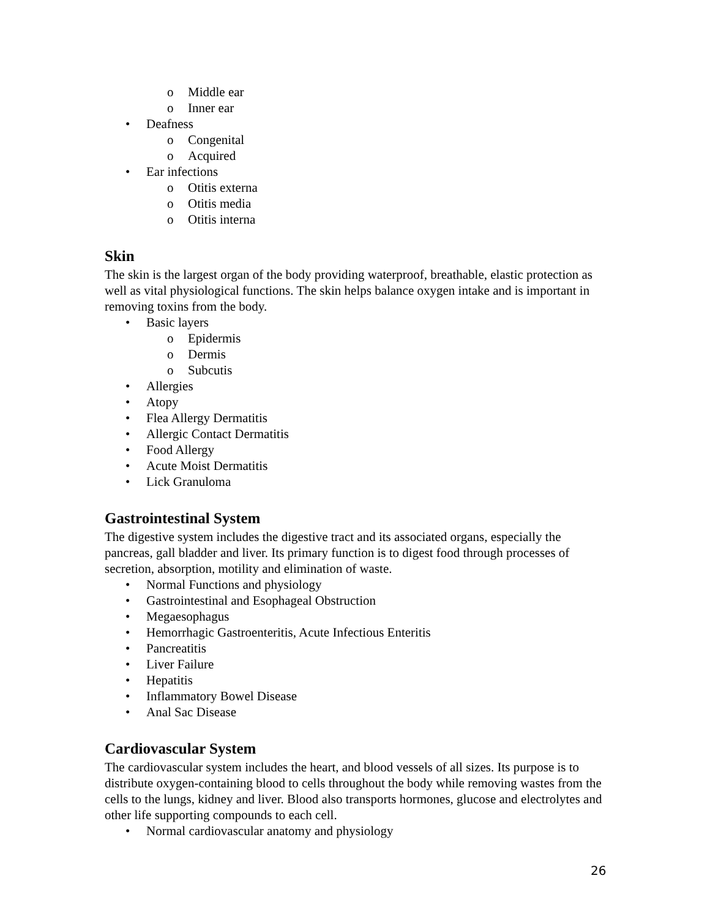o Middle ear
o Inner ear
• Deafness
o Congenital
o Acquired
• Ear infections
o Otitis externa
o Otitis media
o Otitis interna
Skin
The skin is the largest organ of the body providing waterproof, breathable, elastic protection as well as vital physiological functions. The skin helps balance oxygen intake and is important in removing toxins from the body.
• Basic layers
o Epidermis
o Dermis
o Subcutis
• Allergies
• Atopy
• Flea Allergy Dermatitis
• Allergic Contact Dermatitis
• Food Allergy
• Acute Moist Dermatitis
• Lick Granuloma
Gastrointestinal System
The digestive system includes the digestive tract and its associated organs, especially the pancreas, gall bladder and liver. Its primary function is to digest food through processes of secretion, absorption, motility and elimination of waste.
• Normal Functions and physiology
• Gastrointestinal and Esophageal Obstruction
• Megaesophagus
• Hemorrhagic Gastroenteritis, Acute Infectious Enteritis
• Pancreatitis
• Liver Failure
• Hepatitis
• Inflammatory Bowel Disease
• Anal Sac Disease
Cardiovascular System
The cardiovascular system includes the heart, and blood vessels of all sizes. Its purpose is to distribute oxygen-containing blood to cells throughout the body while removing wastes from the cells to the lungs, kidney and liver. Blood also transports hormones, glucose and electrolytes and other life supporting compounds to each cell.
• Normal cardiovascular anatomy and physiology
26